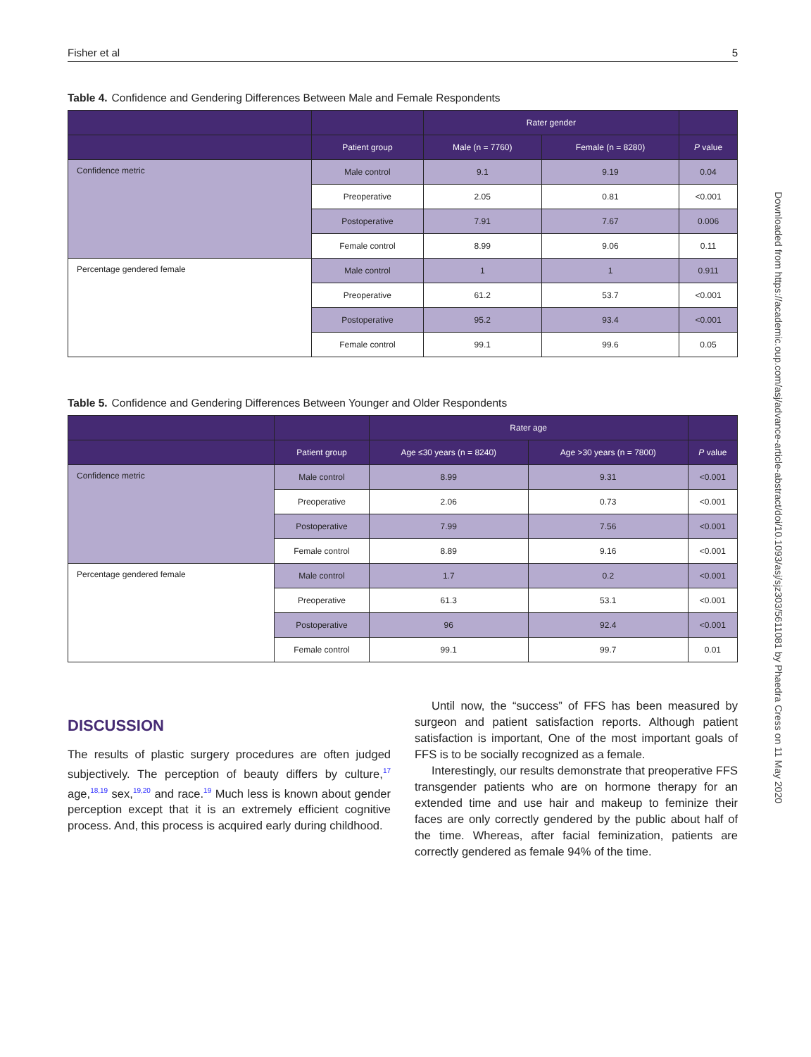Fisher et al 5
Table 4. Confidence and Gendering Differences Between Male and Female Respondents
| | | Rater gender | | |
| --- | --- | --- | --- | --- |
| | Patient group | Male (n = 7760) | Female (n = 8280) | P value |
| Confidence metric | Male control | 9.1 | 9.19 | 0.04 |
| | Preoperative | 2.05 | 0.81 | <0.001 |
| | Postoperative | 7.91 | 7.67 | 0.006 |
| | Female control | 8.99 | 9.06 | 0.11 |
| Percentage gendered female | Male control | 1 | 1 | 0.911 |
| | Preoperative | 61.2 | 53.7 | <0.001 |
| | Postoperative | 95.2 | 93.4 | <0.001 |
| | Female control | 99.1 | 99.6 | 0.05 |
Table 5. Confidence and Gendering Differences Between Younger and Older Respondents
| | | Rater age | | |
| --- | --- | --- | --- | --- |
| | Patient group | Age ≤30 years (n = 8240) | Age >30 years (n = 7800) | P value |
| Confidence metric | Male control | 8.99 | 9.31 | <0.001 |
| | Preoperative | 2.06 | 0.73 | <0.001 |
| | Postoperative | 7.99 | 7.56 | <0.001 |
| | Female control | 8.89 | 9.16 | <0.001 |
| Percentage gendered female | Male control | 1.7 | 0.2 | <0.001 |
| | Preoperative | 61.3 | 53.1 | <0.001 |
| | Postoperative | 96 | 92.4 | <0.001 |
| | Female control | 99.1 | 99.7 | 0.01 |
DISCUSSION
The results of plastic surgery procedures are often judged subjectively. The perception of beauty differs by culture,<sup>17</sup> age,<sup>18,19</sup> sex,<sup>19,20</sup> and race.<sup>19</sup> Much less is known about gender perception except that it is an extremely efficient cognitive process. And, this process is acquired early during childhood.
Until now, the “success” of FFS has been measured by surgeon and patient satisfaction reports. Although patient satisfaction is important, One of the most important goals of FFS is to be socially recognized as a female.
Interestingly, our results demonstrate that preoperative FFS transgender patients who are on hormone therapy for an extended time and use hair and makeup to feminize their faces are only correctly gendered by the public about half of the time. Whereas, after facial feminization, patients are correctly gendered as female 94% of the time.
Downloaded from https://academic.oup.com/asj/advance-article-abstract/doi/10.1093/asj/sjz303/5611081 by Phaedra Cress on 11 May 2020